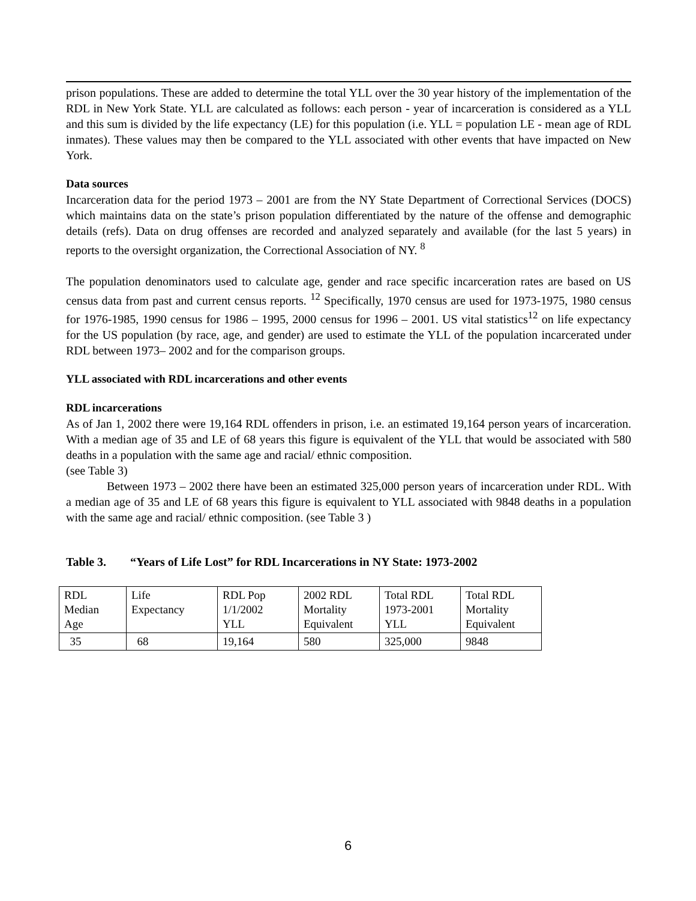prison populations. These are added to determine the total YLL over the 30 year history of the implementation of the RDL in New York State. YLL are calculated as follows: each person - year of incarceration is considered as a YLL and this sum is divided by the life expectancy (LE) for this population (i.e. YLL = population LE - mean age of RDL inmates). These values may then be compared to the YLL associated with other events that have impacted on New York.
Data sources
Incarceration data for the period 1973 – 2001 are from the NY State Department of Correctional Services (DOCS) which maintains data on the state’s prison population differentiated by the nature of the offense and demographic details (refs). Data on drug offenses are recorded and analyzed separately and available (for the last 5 years) in reports to the oversight organization, the Correctional Association of NY. <sup>8</sup>
The population denominators used to calculate age, gender and race specific incarceration rates are based on US census data from past and current census reports. <sup>12</sup> Specifically, 1970 census are used for 1973-1975, 1980 census for 1976-1985, 1990 census for 1986 – 1995, 2000 census for 1996 – 2001. US vital statistics<sup>12</sup> on life expectancy for the US population (by race, age, and gender) are used to estimate the YLL of the population incarcerated under RDL between 1973– 2002 and for the comparison groups.
YLL associated with RDL incarcerations and other events
RDL incarcerations
As of Jan 1, 2002 there were 19,164 RDL offenders in prison, i.e. an estimated 19,164 person years of incarceration. With a median age of 35 and LE of 68 years this figure is equivalent of the YLL that would be associated with 580 deaths in a population with the same age and racial/ ethnic composition.
(see Table 3)
Between 1973 – 2002 there have been an estimated 325,000 person years of incarceration under RDL. With a median age of 35 and LE of 68 years this figure is equivalent to YLL associated with 9848 deaths in a population with the same age and racial/ ethnic composition. (see Table 3 )
Table 3. “Years of Life Lost” for RDL Incarcerations in NY State: 1973-2002
| RDL Median Age | Life Expectancy | RDL Pop 1/1/2002 YLL | 2002 RDL Mortality Equivalent | Total RDL 1973-2001 YLL | Total RDL Mortality Equivalent |
| 35 | 68 | 19,164 | 580 | 325,000 | 9848 |
6